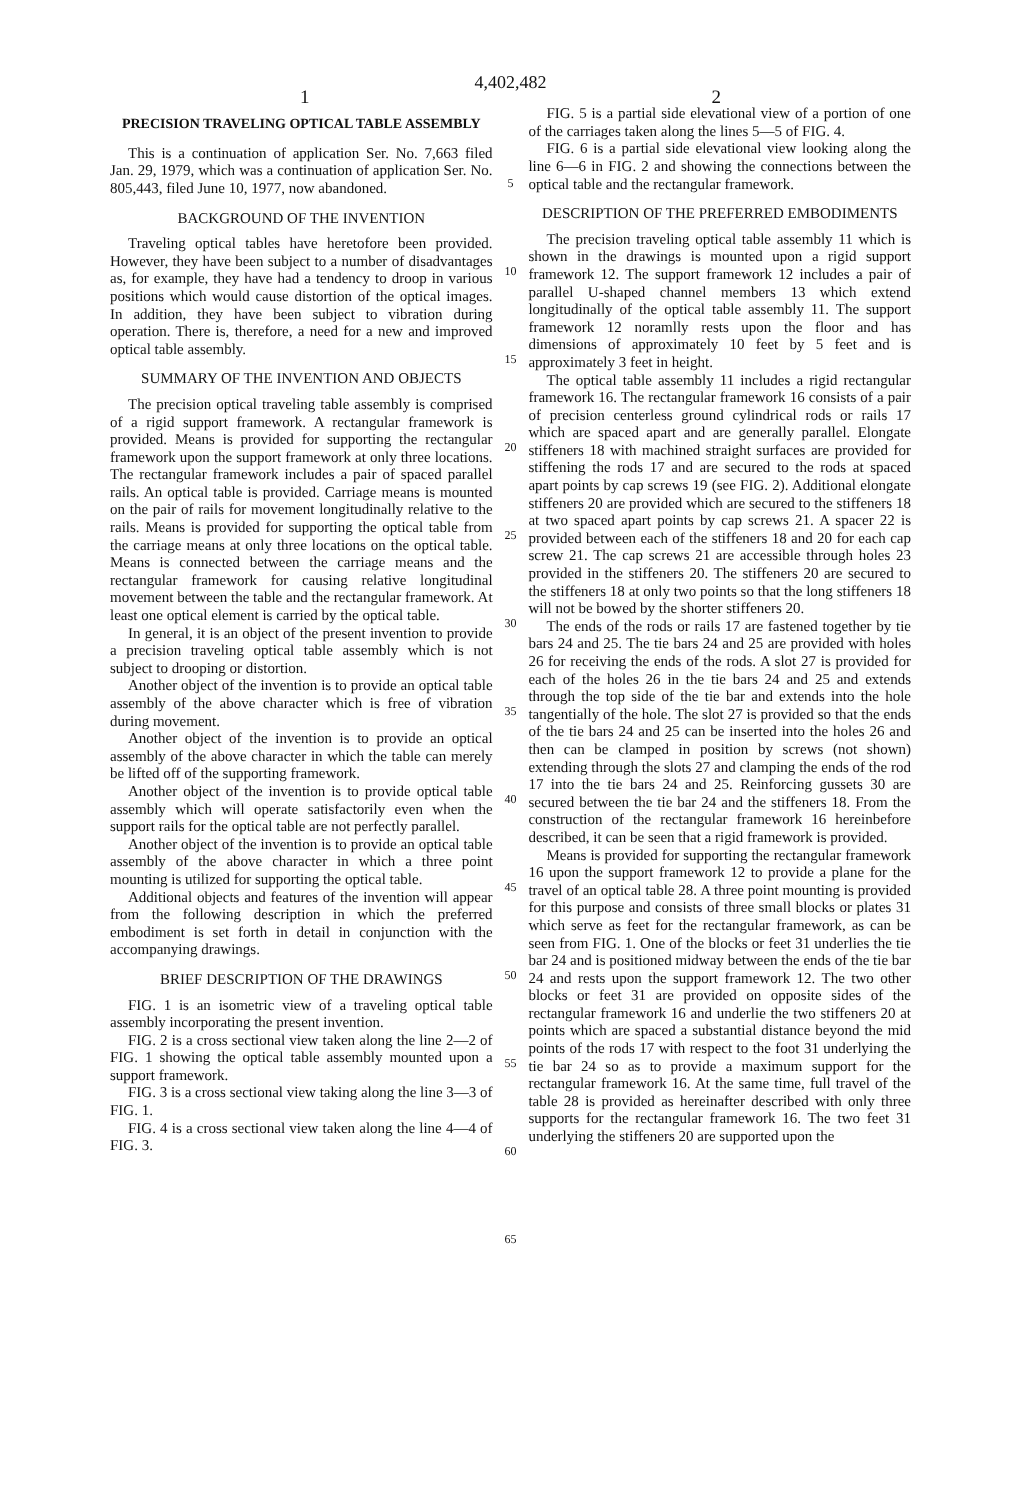4,402,482
1 2
PRECISION TRAVELING OPTICAL TABLE ASSEMBLY
This is a continuation of application Ser. No. 7,663 filed Jan. 29, 1979, which was a continuation of application Ser. No. 805,443, filed June 10, 1977, now abandoned.
BACKGROUND OF THE INVENTION
Traveling optical tables have heretofore been provided. However, they have been subject to a number of disadvantages as, for example, they have had a tendency to droop in various positions which would cause distortion of the optical images. In addition, they have been subject to vibration during operation. There is, therefore, a need for a new and improved optical table assembly.
SUMMARY OF THE INVENTION AND OBJECTS
The precision optical traveling table assembly is comprised of a rigid support framework. A rectangular framework is provided. Means is provided for supporting the rectangular framework upon the support framework at only three locations. The rectangular framework includes a pair of spaced parallel rails. An optical table is provided. Carriage means is mounted on the pair of rails for movement longitudinally relative to the rails. Means is provided for supporting the optical table from the carriage means at only three locations on the optical table. Means is connected between the carriage means and the rectangular framework for causing relative longitudinal movement between the table and the rectangular framework. At least one optical element is carried by the optical table.
In general, it is an object of the present invention to provide a precision traveling optical table assembly which is not subject to drooping or distortion.
Another object of the invention is to provide an optical table assembly of the above character which is free of vibration during movement.
Another object of the invention is to provide an optical assembly of the above character in which the table can merely be lifted off of the supporting framework.
Another object of the invention is to provide optical table assembly which will operate satisfactorily even when the support rails for the optical table are not perfectly parallel.
Another object of the invention is to provide an optical table assembly of the above character in which a three point mounting is utilized for supporting the optical table.
Additional objects and features of the invention will appear from the following description in which the preferred embodiment is set forth in detail in conjunction with the accompanying drawings.
BRIEF DESCRIPTION OF THE DRAWINGS
FIG. 1 is an isometric view of a traveling optical table assembly incorporating the present invention.
FIG. 2 is a cross sectional view taken along the line 2—2 of FIG. 1 showing the optical table assembly mounted upon a support framework.
FIG. 3 is a cross sectional view taking along the line 3—3 of FIG. 1.
FIG. 4 is a cross sectional view taken along the line 4—4 of FIG. 3.
5
10
15
20
25
30
35
40
45
50
55
60
65
FIG. 5 is a partial side elevational view of a portion of one of the carriages taken along the lines 5—5 of FIG. 4.
FIG. 6 is a partial side elevational view looking along the line 6—6 in FIG. 2 and showing the connections between the optical table and the rectangular framework.
DESCRIPTION OF THE PREFERRED EMBODIMENTS
The precision traveling optical table assembly 11 which is shown in the drawings is mounted upon a rigid support framework 12. The support framework 12 includes a pair of parallel U-shaped channel members 13 which extend longitudinally of the optical table assembly 11. The support framework 12 noramlly rests upon the floor and has dimensions of approximately 10 feet by 5 feet and is approximately 3 feet in height.
The optical table assembly 11 includes a rigid rectangular framework 16. The rectangular framework 16 consists of a pair of precision centerless ground cylindrical rods or rails 17 which are spaced apart and are generally parallel. Elongate stiffeners 18 with machined straight surfaces are provided for stiffening the rods 17 and are secured to the rods at spaced apart points by cap screws 19 (see FIG. 2). Additional elongate stiffeners 20 are provided which are secured to the stiffeners 18 at two spaced apart points by cap screws 21. A spacer 22 is provided between each of the stiffeners 18 and 20 for each cap screw 21. The cap screws 21 are accessible through holes 23 provided in the stiffeners 20. The stiffeners 20 are secured to the stiffeners 18 at only two points so that the long stiffeners 18 will not be bowed by the shorter stiffeners 20.
The ends of the rods or rails 17 are fastened together by tie bars 24 and 25. The tie bars 24 and 25 are provided with holes 26 for receiving the ends of the rods. A slot 27 is provided for each of the holes 26 in the tie bars 24 and 25 and extends through the top side of the tie bar and extends into the hole tangentially of the hole. The slot 27 is provided so that the ends of the tie bars 24 and 25 can be inserted into the holes 26 and then can be clamped in position by screws (not shown) extending through the slots 27 and clamping the ends of the rod 17 into the tie bars 24 and 25. Reinforcing gussets 30 are secured between the tie bar 24 and the stiffeners 18. From the construction of the rectangular framework 16 hereinbefore described, it can be seen that a rigid framework is provided.
Means is provided for supporting the rectangular framework 16 upon the support framework 12 to provide a plane for the travel of an optical table 28. A three point mounting is provided for this purpose and consists of three small blocks or plates 31 which serve as feet for the rectangular framework, as can be seen from FIG. 1. One of the blocks or feet 31 underlies the tie bar 24 and is positioned midway between the ends of the tie bar 24 and rests upon the support framework 12. The two other blocks or feet 31 are provided on opposite sides of the rectangular framework 16 and underlie the two stiffeners 20 at points which are spaced a substantial distance beyond the mid points of the rods 17 with respect to the foot 31 underlying the tie bar 24 so as to provide a maximum support for the rectangular framework 16. At the same time, full travel of the table 28 is provided as hereinafter described with only three supports for the rectangular framework 16. The two feet 31 underlying the stiffeners 20 are supported upon the